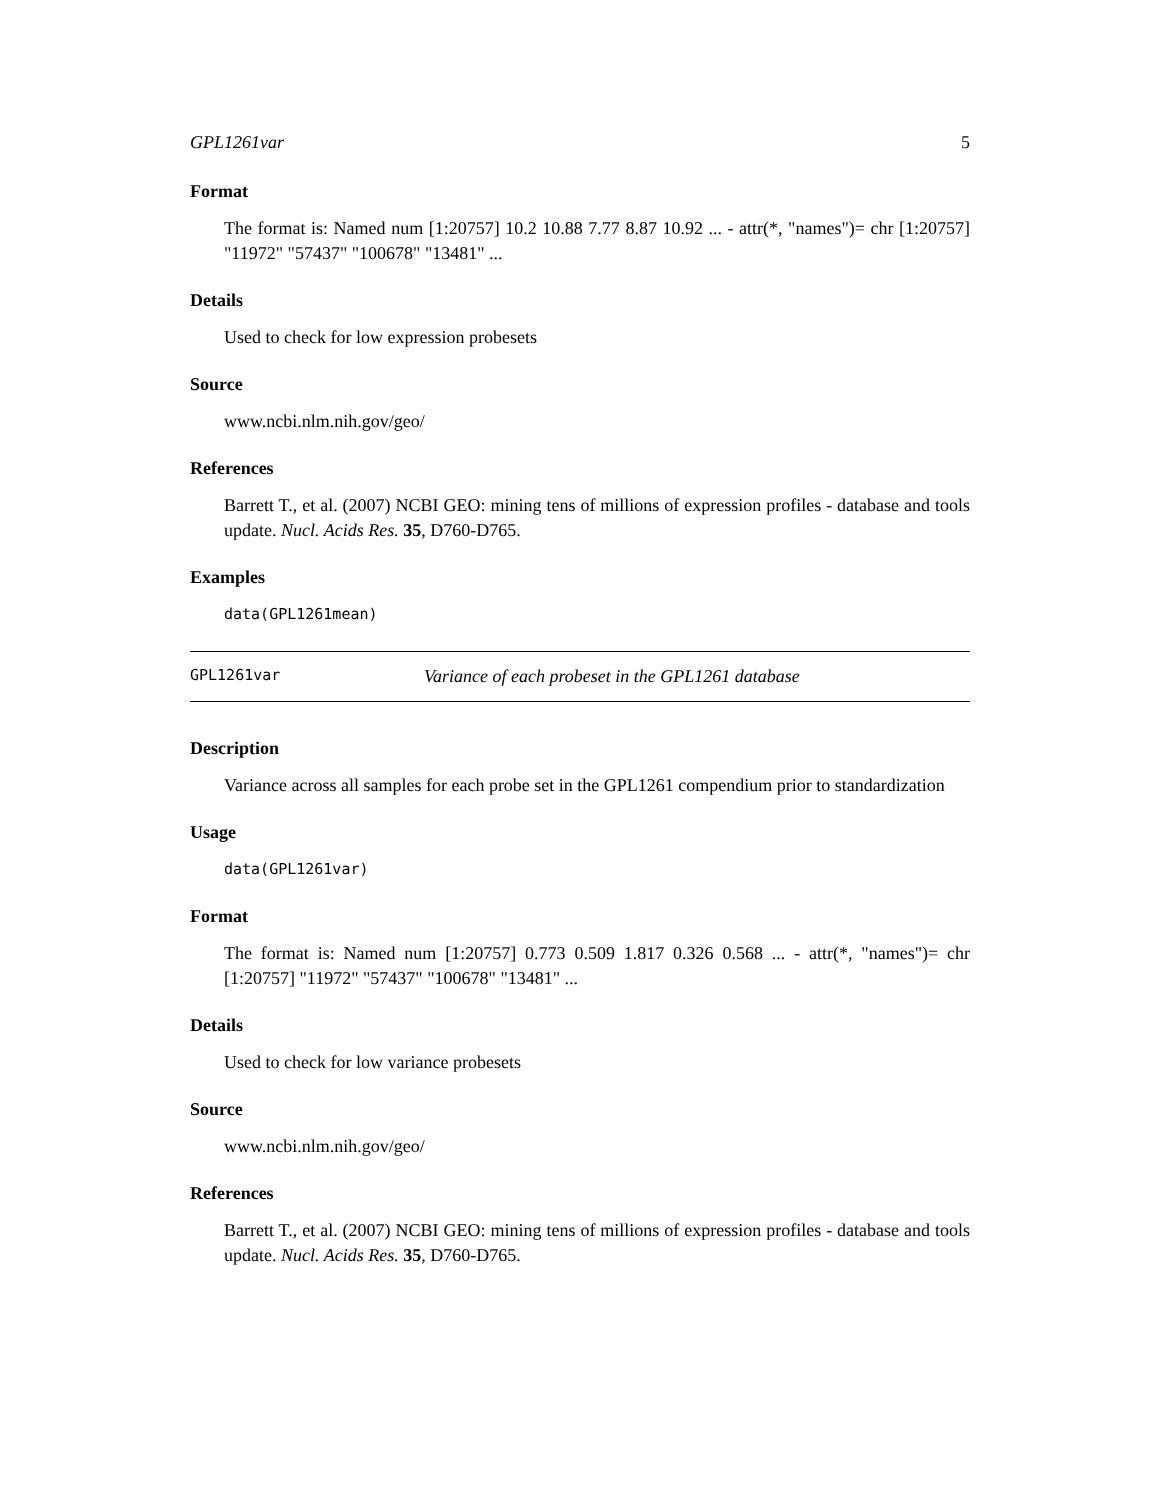GPL1261var 5
Format
The format is: Named num [1:20757] 10.2 10.88 7.77 8.87 10.92 ... - attr(*, "names")= chr [1:20757] "11972" "57437" "100678" "13481" ...
Details
Used to check for low expression probesets
Source
www.ncbi.nlm.nih.gov/geo/
References
Barrett T., et al. (2007) NCBI GEO: mining tens of millions of expression profiles - database and tools update. Nucl. Acids Res. 35, D760-D765.
Examples
data(GPL1261mean)
GPL1261var Variance of each probeset in the GPL1261 database
Description
Variance across all samples for each probe set in the GPL1261 compendium prior to standardization
Usage
data(GPL1261var)
Format
The format is: Named num [1:20757] 0.773 0.509 1.817 0.326 0.568 ... - attr(*, "names")= chr [1:20757] "11972" "57437" "100678" "13481" ...
Details
Used to check for low variance probesets
Source
www.ncbi.nlm.nih.gov/geo/
References
Barrett T., et al. (2007) NCBI GEO: mining tens of millions of expression profiles - database and tools update. Nucl. Acids Res. 35, D760-D765.